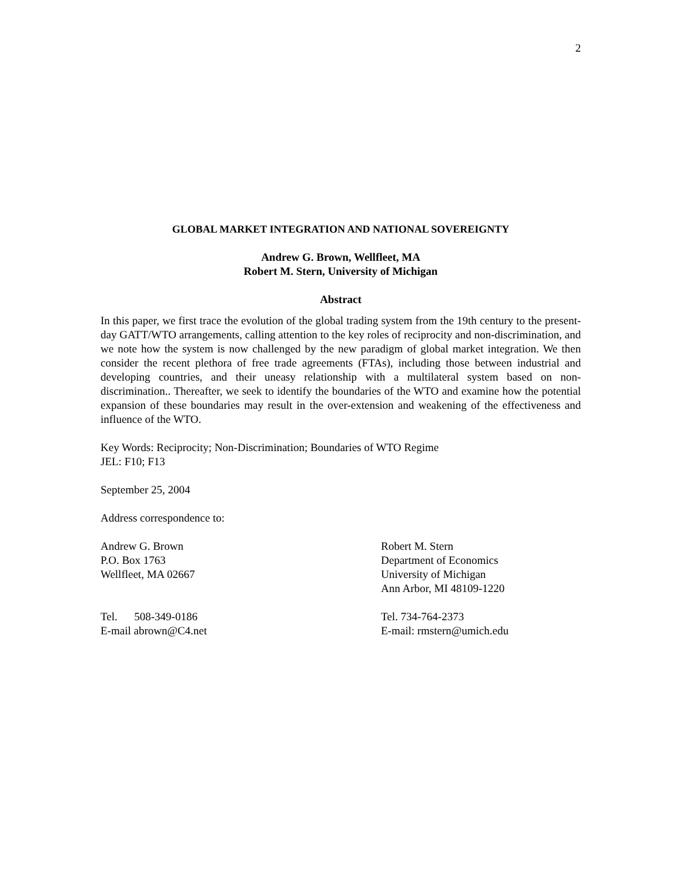2
GLOBAL MARKET INTEGRATION AND NATIONAL SOVEREIGNTY
Andrew G. Brown, Wellfleet, MA
Robert M. Stern, University of Michigan
Abstract
In this paper, we first trace the evolution of the global trading system from the 19th century to the present-day GATT/WTO arrangements, calling attention to the key roles of reciprocity and non-discrimination, and we note how the system is now challenged by the new paradigm of global market integration. We then consider the recent plethora of free trade agreements (FTAs), including those between industrial and developing countries, and their uneasy relationship with a multilateral system based on non-discrimination.. Thereafter, we seek to identify the boundaries of the WTO and examine how the potential expansion of these boundaries may result in the over-extension and weakening of the effectiveness and influence of the WTO.
Key Words: Reciprocity; Non-Discrimination; Boundaries of WTO Regime
JEL: F10; F13
September 25, 2004
Address correspondence to:
Andrew G. Brown
P.O. Box 1763
Wellfleet, MA 02667
Robert M. Stern
Department of Economics
University of Michigan
Ann Arbor, MI 48109-1220
Tel. 508-349-0186
E-mail abrown@C4.net
Tel. 734-764-2373
E-mail: rmstern@umich.edu